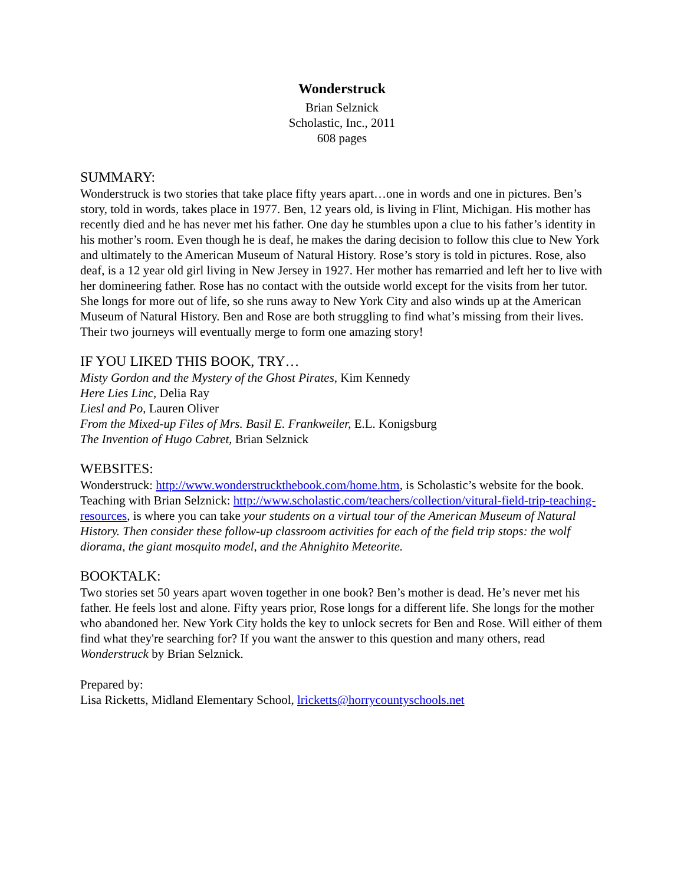Wonderstruck
Brian Selznick
Scholastic, Inc., 2011
608 pages
SUMMARY:
Wonderstruck is two stories that take place fifty years apart…one in words and one in pictures. Ben’s story, told in words, takes place in 1977. Ben, 12 years old, is living in Flint, Michigan. His mother has recently died and he has never met his father. One day he stumbles upon a clue to his father’s identity in his mother’s room. Even though he is deaf, he makes the daring decision to follow this clue to New York and ultimately to the American Museum of Natural History. Rose’s story is told in pictures. Rose, also deaf, is a 12 year old girl living in New Jersey in 1927. Her mother has remarried and left her to live with her domineering father. Rose has no contact with the outside world except for the visits from her tutor. She longs for more out of life, so she runs away to New York City and also winds up at the American Museum of Natural History. Ben and Rose are both struggling to find what’s missing from their lives. Their two journeys will eventually merge to form one amazing story!
IF YOU LIKED THIS BOOK, TRY…
Misty Gordon and the Mystery of the Ghost Pirates, Kim Kennedy
Here Lies Linc, Delia Ray
Liesl and Po, Lauren Oliver
From the Mixed-up Files of Mrs. Basil E. Frankweiler, E.L. Konigsburg
The Invention of Hugo Cabret, Brian Selznick
WEBSITES:
Wonderstruck: http://www.wonderstruckthebook.com/home.htm, is Scholastic’s website for the book.
Teaching with Brian Selznick: http://www.scholastic.com/teachers/collection/vitural-field-trip-teaching-resources, is where you can take your students on a virtual tour of the American Museum of Natural History. Then consider these follow-up classroom activities for each of the field trip stops: the wolf diorama, the giant mosquito model, and the Ahnighito Meteorite.
BOOKTALK:
Two stories set 50 years apart woven together in one book? Ben’s mother is dead. He’s never met his father. He feels lost and alone. Fifty years prior, Rose longs for a different life. She longs for the mother who abandoned her. New York City holds the key to unlock secrets for Ben and Rose. Will either of them find what they're searching for? If you want the answer to this question and many others, read Wonderstruck by Brian Selznick.
Prepared by:
Lisa Ricketts, Midland Elementary School, lricketts@horrycountyschools.net